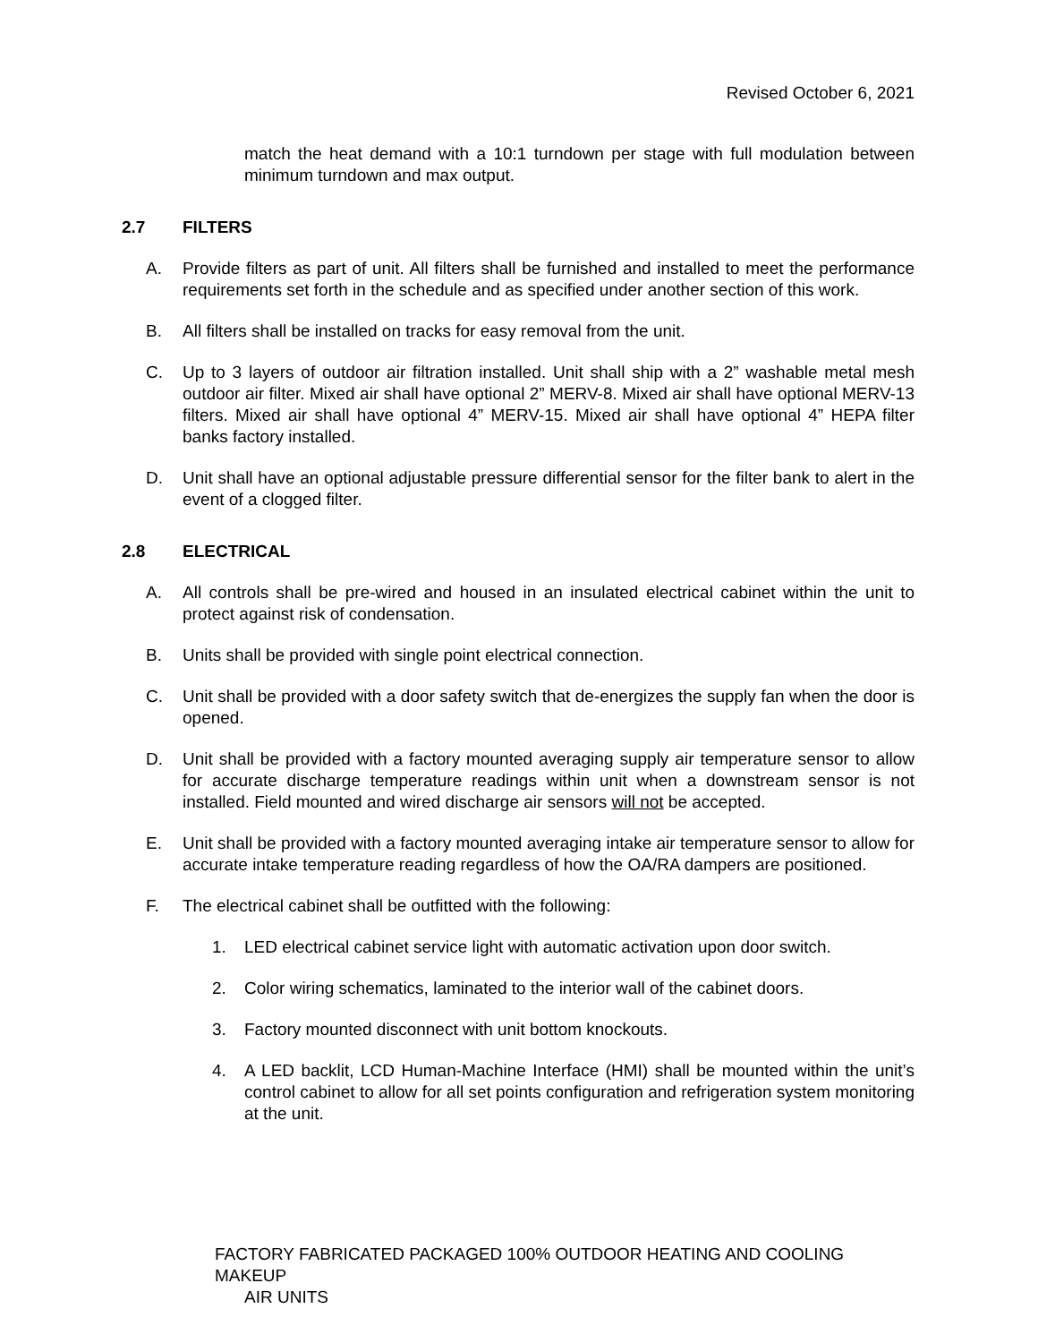Revised October 6, 2021
match the heat demand with a 10:1 turndown per stage with full modulation between minimum turndown and max output.
2.7 FILTERS
A. Provide filters as part of unit. All filters shall be furnished and installed to meet the performance requirements set forth in the schedule and as specified under another section of this work.
B. All filters shall be installed on tracks for easy removal from the unit.
C. Up to 3 layers of outdoor air filtration installed. Unit shall ship with a 2” washable metal mesh outdoor air filter. Mixed air shall have optional 2” MERV-8. Mixed air shall have optional MERV-13 filters. Mixed air shall have optional 4” MERV-15. Mixed air shall have optional 4” HEPA filter banks factory installed.
D. Unit shall have an optional adjustable pressure differential sensor for the filter bank to alert in the event of a clogged filter.
2.8 ELECTRICAL
A. All controls shall be pre-wired and housed in an insulated electrical cabinet within the unit to protect against risk of condensation.
B. Units shall be provided with single point electrical connection.
C. Unit shall be provided with a door safety switch that de-energizes the supply fan when the door is opened.
D. Unit shall be provided with a factory mounted averaging supply air temperature sensor to allow for accurate discharge temperature readings within unit when a downstream sensor is not installed. Field mounted and wired discharge air sensors will not be accepted.
E. Unit shall be provided with a factory mounted averaging intake air temperature sensor to allow for accurate intake temperature reading regardless of how the OA/RA dampers are positioned.
F. The electrical cabinet shall be outfitted with the following:
1. LED electrical cabinet service light with automatic activation upon door switch.
2. Color wiring schematics, laminated to the interior wall of the cabinet doors.
3. Factory mounted disconnect with unit bottom knockouts.
4. A LED backlit, LCD Human-Machine Interface (HMI) shall be mounted within the unit’s control cabinet to allow for all set points configuration and refrigeration system monitoring at the unit.
FACTORY FABRICATED PACKAGED 100% OUTDOOR HEATING AND COOLING MAKEUP
AIR UNITS